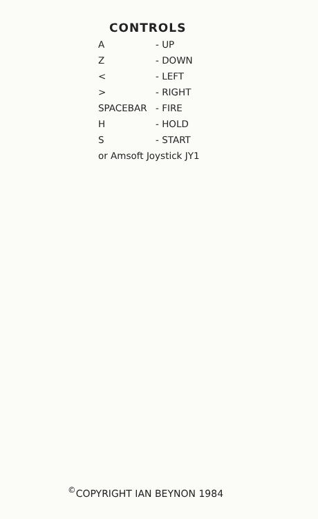CONTROLS
| A | - UP |
| Z | - DOWN |
| < | - LEFT |
| > | - RIGHT |
| SPACEBAR | - FIRE |
| H | - HOLD |
| S | - START |
| or Amsoft Joystick JY1 | |
<sup>©</sup>COPYRIGHT IAN BEYNON 1984